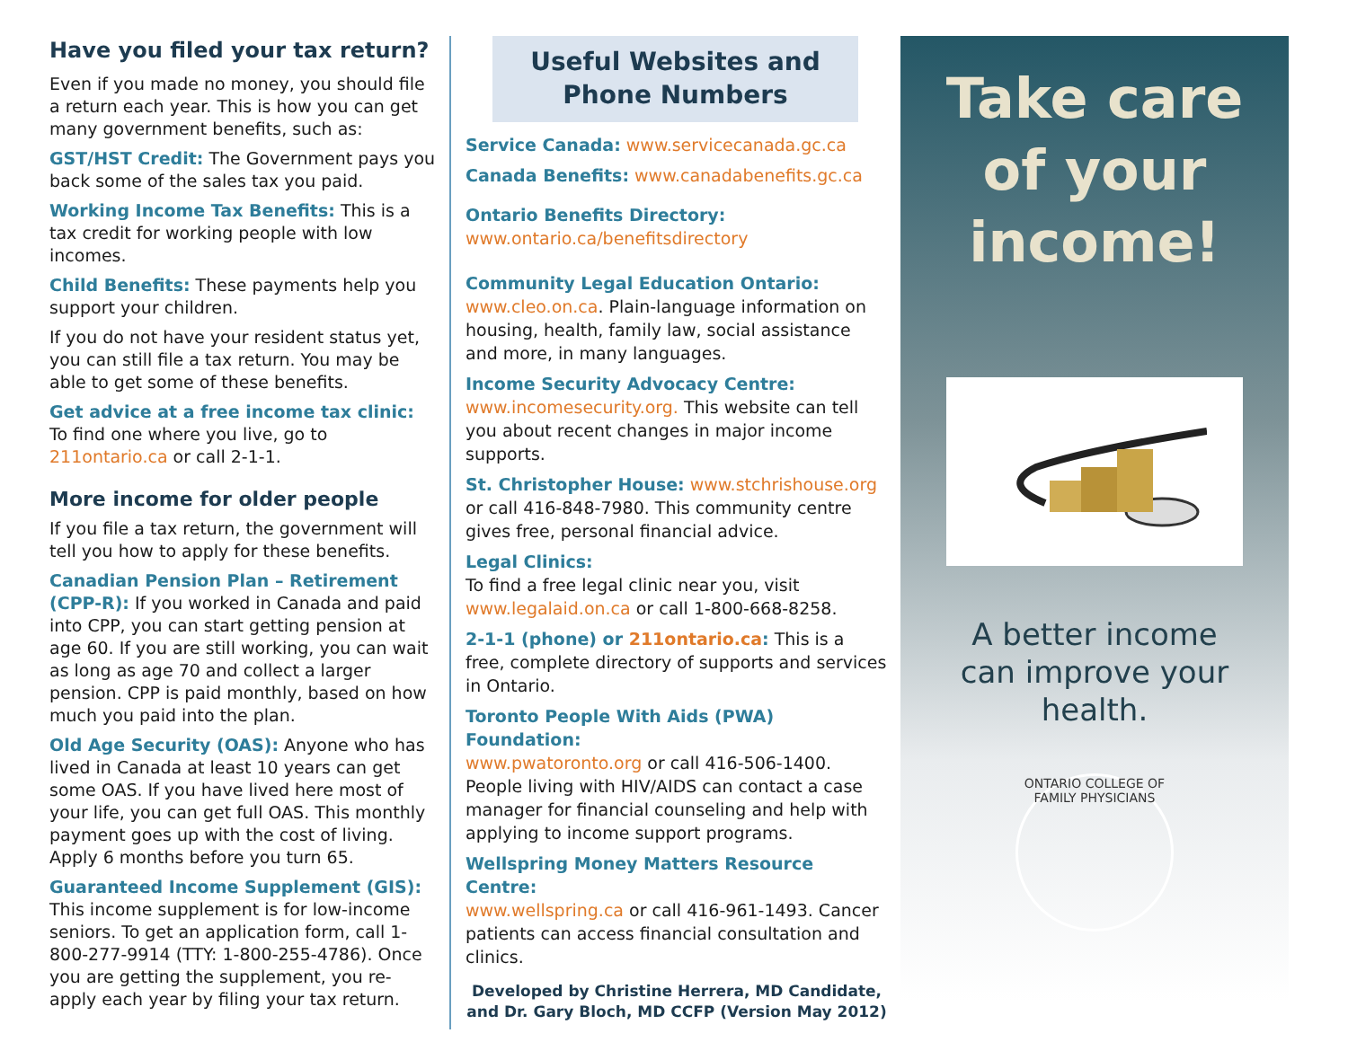Have you filed your tax return?
Even if you made no money, you should file a return each year. This is how you can get many government benefits, such as:
GST/HST Credit: The Government pays you back some of the sales tax you paid.
Working Income Tax Benefits: This is a tax credit for working people with low incomes.
Child Benefits: These payments help you support your children.
If you do not have your resident status yet, you can still file a tax return. You may be able to get some of these benefits.
Get advice at a free income tax clinic: To find one where you live, go to 211ontario.ca or call 2-1-1.
More income for older people
If you file a tax return, the government will tell you how to apply for these benefits.
Canadian Pension Plan – Retirement (CPP-R): If you worked in Canada and paid into CPP, you can start getting pension at age 60. If you are still working, you can wait as long as age 70 and collect a larger pension. CPP is paid monthly, based on how much you paid into the plan.
Old Age Security (OAS): Anyone who has lived in Canada at least 10 years can get some OAS. If you have lived here most of your life, you can get full OAS. This monthly payment goes up with the cost of living. Apply 6 months before you turn 65.
Guaranteed Income Supplement (GIS): This income supplement is for low-income seniors. To get an application form, call 1-800-277-9914 (TTY: 1-800-255-4786). Once you are getting the supplement, you re-apply each year by filing your tax return.
Useful Websites and
Phone Numbers
Service Canada: www.servicecanada.gc.ca
Canada Benefits: www.canadabenefits.gc.ca
Ontario Benefits Directory:
www.ontario.ca/benefitsdirectory
Community Legal Education Ontario:
www.cleo.on.ca. Plain-language information on housing, health, family law, social assistance and more, in many languages.
Income Security Advocacy Centre:
www.incomesecurity.org. This website can tell you about recent changes in major income supports.
St. Christopher House: www.stchrishouse.org or call 416-848-7980. This community centre gives free, personal financial advice.
Legal Clinics:
To find a free legal clinic near you, visit www.legalaid.on.ca or call 1-800-668-8258.
2-1-1 (phone) or 211ontario.ca: This is a free, complete directory of supports and services in Ontario.
Toronto People With Aids (PWA) Foundation:
www.pwatoronto.org or call 416-506-1400. People living with HIV/AIDS can contact a case manager for financial counseling and help with applying to income support programs.
Wellspring Money Matters Resource Centre:
www.wellspring.ca or call 416-961-1493. Cancer patients can access financial consultation and clinics.
Developed by Christine Herrera, MD Candidate, and Dr. Gary Bloch, MD CCFP (Version May 2012)
Take care
of your
income!
A better income
can improve your
health.
ONTARIO COLLEGE OF FAMILY PHYSICIANS